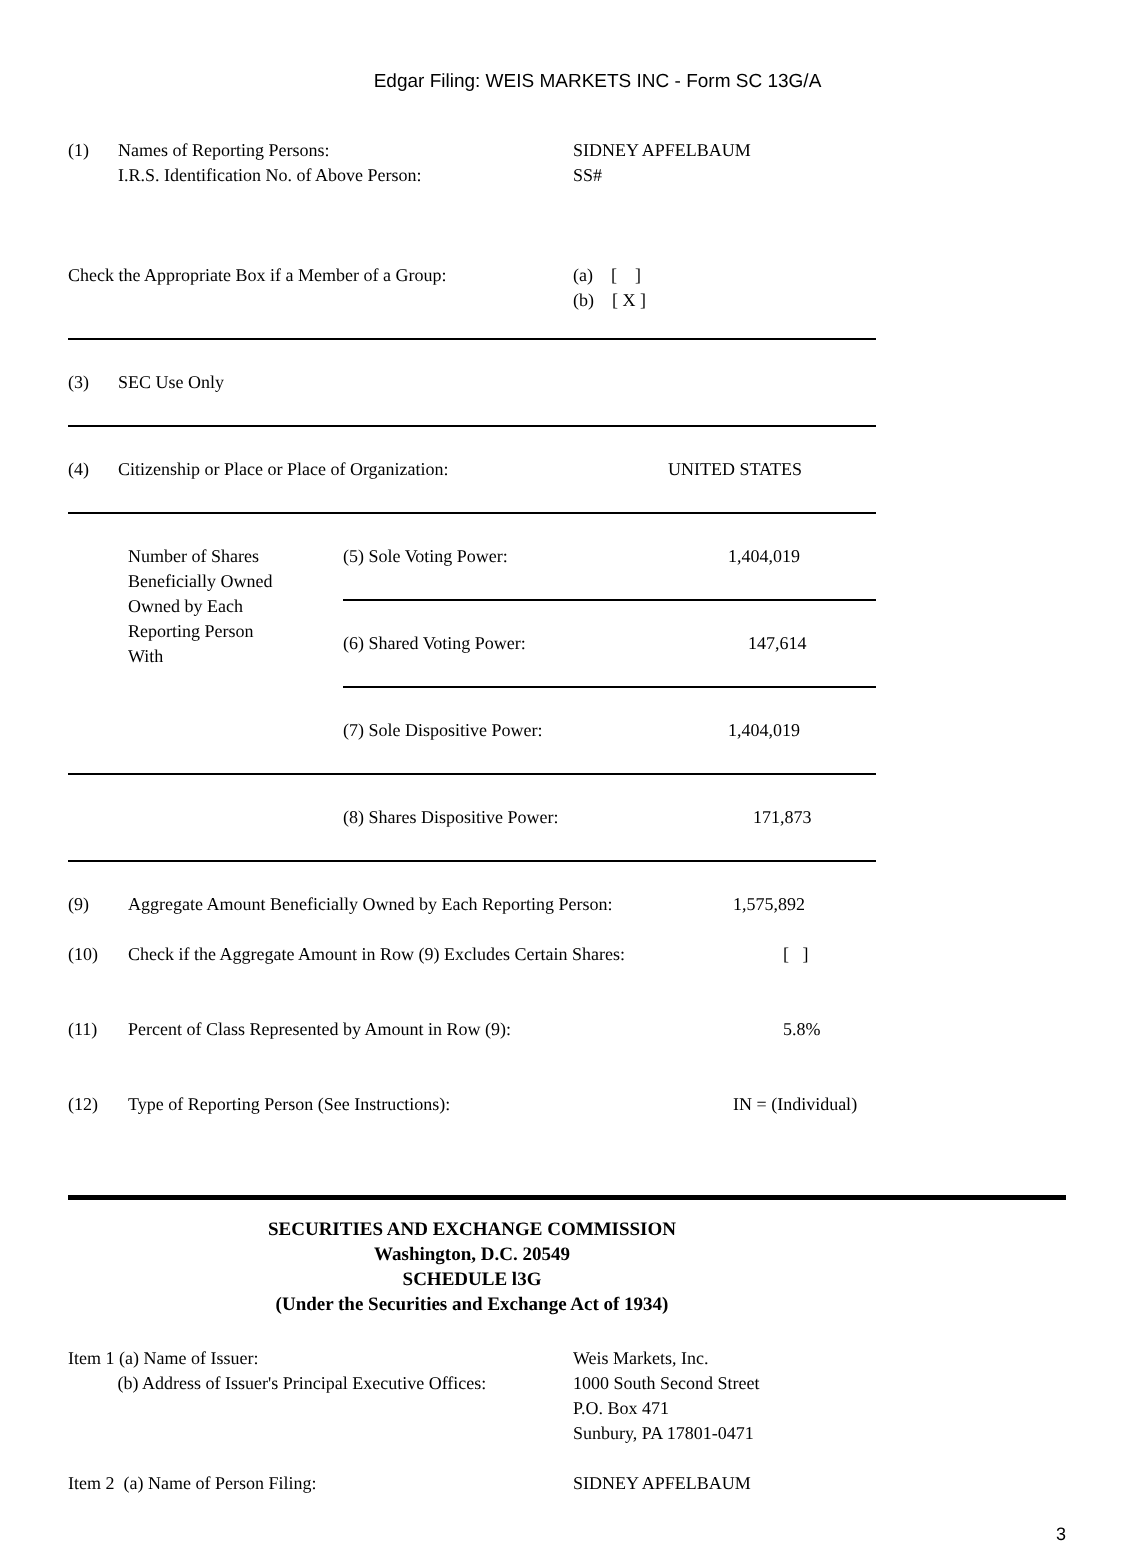Edgar Filing: WEIS MARKETS INC - Form SC 13G/A
| (1) | Names of Reporting Persons: I.R.S. Identification No. of Above Person: | SIDNEY APFELBAUM SS# |
| Check the Appropriate Box if a Member of a Group: | | (a) [ ] (b) [ X ] |
| (3) | SEC Use Only | |
| (4) | Citizenship or Place or Place of Organization: | UNITED STATES |
| | Number of Shares Beneficially Owned Owned by Each Reporting Person With | (5) Sole Voting Power: | 1,404,019 |
| | | (6) Shared Voting Power: | 147,614 |
| | | (7) Sole Dispositive Power: | 1,404,019 |
| | | (8) Shares Dispositive Power: | 171,873 |
| (9) | Aggregate Amount Beneficially Owned by Each Reporting Person: | 1,575,892 |
| (10) | Check if the Aggregate Amount in Row (9) Excludes Certain Shares: | [ ] |
| (11) | Percent of Class Represented by Amount in Row (9): | 5.8% |
| (12) | Type of Reporting Person (See Instructions): | IN = (Individual) |
SECURITIES AND EXCHANGE COMMISSION
Washington, D.C. 20549
SCHEDULE l3G
(Under the Securities and Exchange Act of 1934)
| Item 1 (a) Name of Issuer: (b) Address of Issuer's Principal Executive Offices: | Weis Markets, Inc. 1000 South Second Street P.O. Box 471 Sunbury, PA 17801-0471 |
| Item 2 (a) Name of Person Filing: | SIDNEY APFELBAUM |
3